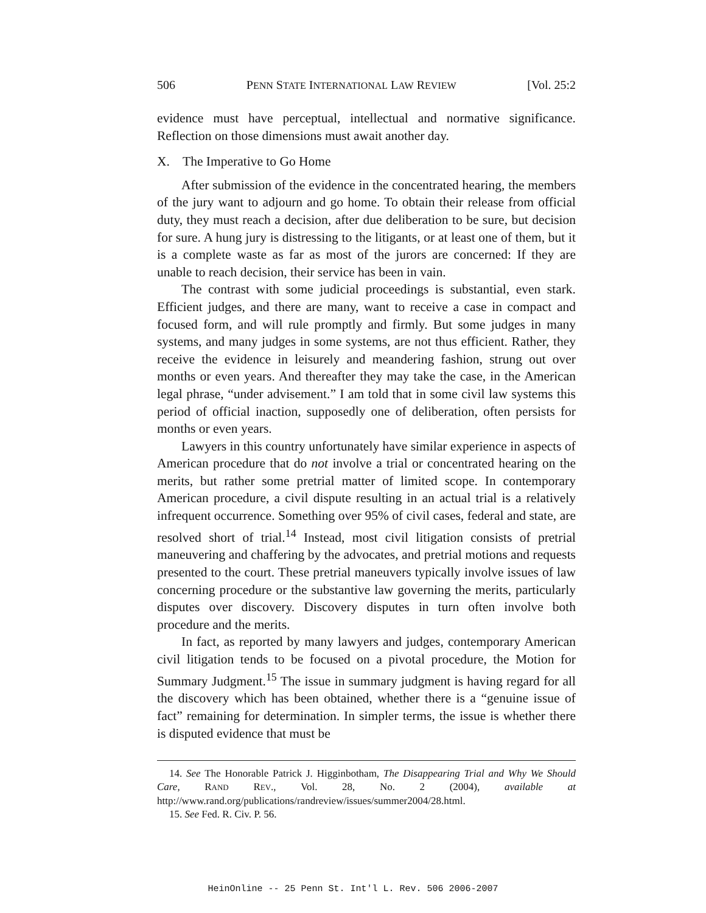506 PENN STATE INTERNATIONAL LAW REVIEW [Vol. 25:2
evidence must have perceptual, intellectual and normative significance. Reflection on those dimensions must await another day.
X. The Imperative to Go Home
After submission of the evidence in the concentrated hearing, the members of the jury want to adjourn and go home. To obtain their release from official duty, they must reach a decision, after due deliberation to be sure, but decision for sure. A hung jury is distressing to the litigants, or at least one of them, but it is a complete waste as far as most of the jurors are concerned: If they are unable to reach decision, their service has been in vain.
The contrast with some judicial proceedings is substantial, even stark. Efficient judges, and there are many, want to receive a case in compact and focused form, and will rule promptly and firmly. But some judges in many systems, and many judges in some systems, are not thus efficient. Rather, they receive the evidence in leisurely and meandering fashion, strung out over months or even years. And thereafter they may take the case, in the American legal phrase, “under advisement.” I am told that in some civil law systems this period of official inaction, supposedly one of deliberation, often persists for months or even years.
Lawyers in this country unfortunately have similar experience in aspects of American procedure that do not involve a trial or concentrated hearing on the merits, but rather some pretrial matter of limited scope. In contemporary American procedure, a civil dispute resulting in an actual trial is a relatively infrequent occurrence. Something over 95% of civil cases, federal and state, are resolved short of trial.<sup>14</sup> Instead, most civil litigation consists of pretrial maneuvering and chaffering by the advocates, and pretrial motions and requests presented to the court. These pretrial maneuvers typically involve issues of law concerning procedure or the substantive law governing the merits, particularly disputes over discovery. Discovery disputes in turn often involve both procedure and the merits.
In fact, as reported by many lawyers and judges, contemporary American civil litigation tends to be focused on a pivotal procedure, the Motion for Summary Judgment.<sup>15</sup> The issue in summary judgment is having regard for all the discovery which has been obtained, whether there is a “genuine issue of fact” remaining for determination. In simpler terms, the issue is whether there is disputed evidence that must be
14. See The Honorable Patrick J. Higginbotham, The Disappearing Trial and Why We Should Care, RAND REV., Vol. 28, No. 2 (2004), available at http://www.rand.org/publications/randreview/issues/summer2004/28.html.
15. See Fed. R. Civ. P. 56.
HeinOnline -- 25 Penn St. Int'l L. Rev. 506 2006-2007